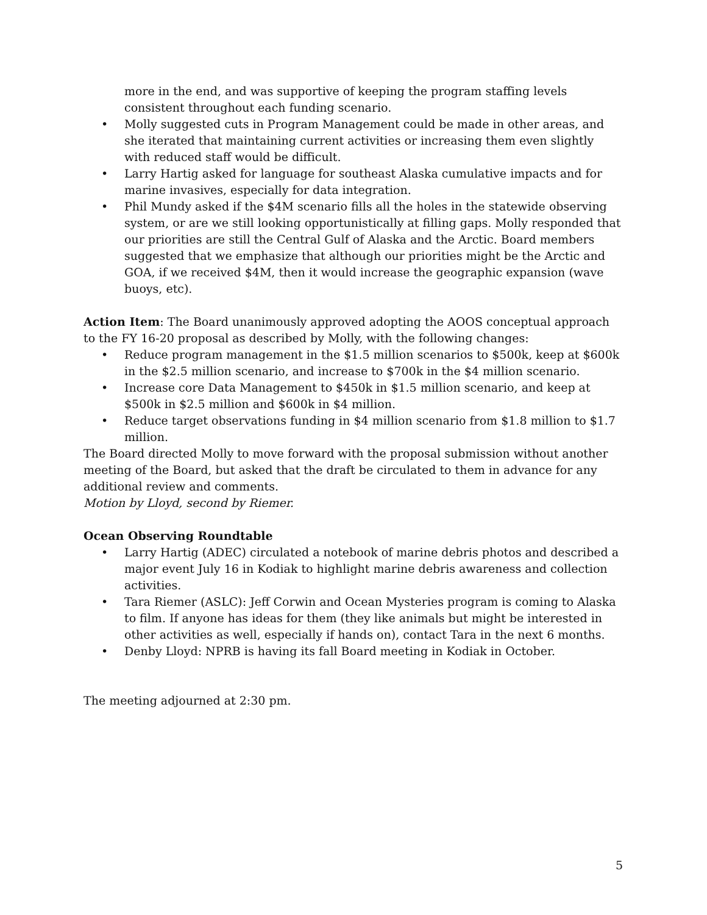more in the end, and was supportive of keeping the program staffing levels consistent throughout each funding scenario.
• Molly suggested cuts in Program Management could be made in other areas, and she iterated that maintaining current activities or increasing them even slightly with reduced staff would be difficult.
• Larry Hartig asked for language for southeast Alaska cumulative impacts and for marine invasives, especially for data integration.
• Phil Mundy asked if the $4M scenario fills all the holes in the statewide observing system, or are we still looking opportunistically at filling gaps. Molly responded that our priorities are still the Central Gulf of Alaska and the Arctic. Board members suggested that we emphasize that although our priorities might be the Arctic and GOA, if we received $4M, then it would increase the geographic expansion (wave buoys, etc).
Action Item: The Board unanimously approved adopting the AOOS conceptual approach to the FY 16-20 proposal as described by Molly, with the following changes:
• Reduce program management in the $1.5 million scenarios to $500k, keep at $600k in the $2.5 million scenario, and increase to $700k in the $4 million scenario.
• Increase core Data Management to $450k in $1.5 million scenario, and keep at $500k in $2.5 million and $600k in $4 million.
• Reduce target observations funding in $4 million scenario from $1.8 million to $1.7 million.
The Board directed Molly to move forward with the proposal submission without another meeting of the Board, but asked that the draft be circulated to them in advance for any additional review and comments.
Motion by Lloyd, second by Riemer.
Ocean Observing Roundtable
• Larry Hartig (ADEC) circulated a notebook of marine debris photos and described a major event July 16 in Kodiak to highlight marine debris awareness and collection activities.
• Tara Riemer (ASLC): Jeff Corwin and Ocean Mysteries program is coming to Alaska to film. If anyone has ideas for them (they like animals but might be interested in other activities as well, especially if hands on), contact Tara in the next 6 months.
• Denby Lloyd: NPRB is having its fall Board meeting in Kodiak in October.
The meeting adjourned at 2:30 pm.
5